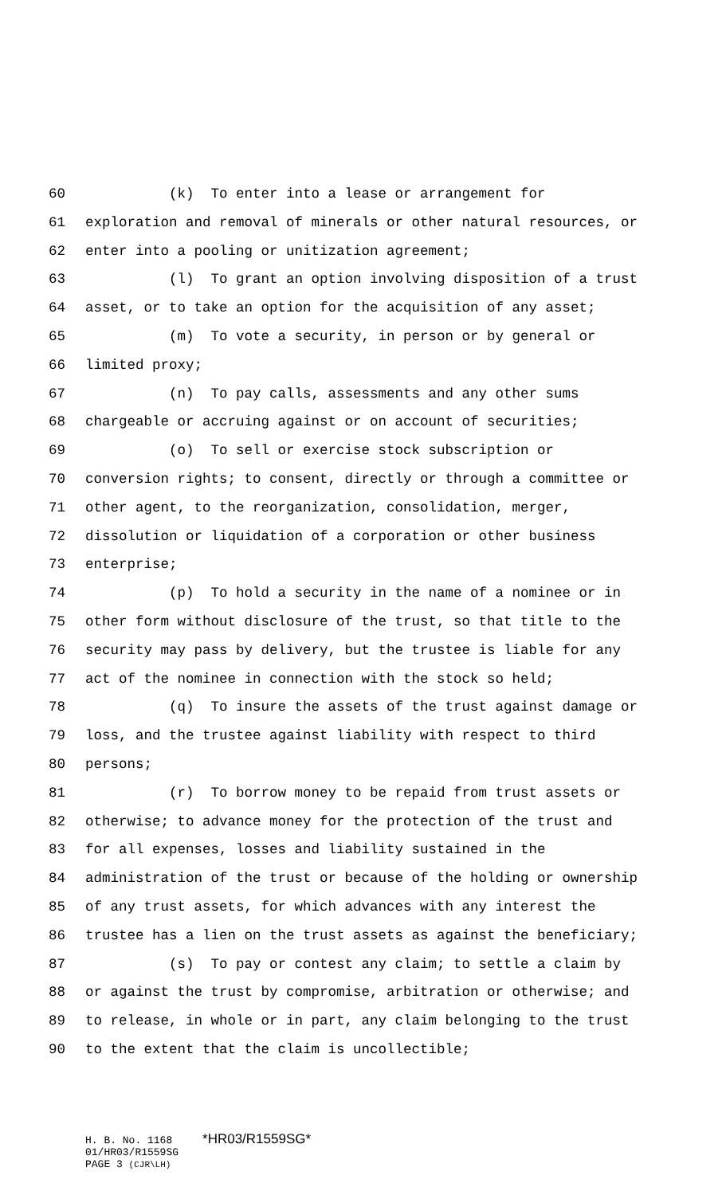60 (k) To enter into a lease or arrangement for
61 exploration and removal of minerals or other natural resources, or
62 enter into a pooling or unitization agreement;
63 (l) To grant an option involving disposition of a trust
64 asset, or to take an option for the acquisition of any asset;
65 (m) To vote a security, in person or by general or
66 limited proxy;
67 (n) To pay calls, assessments and any other sums
68 chargeable or accruing against or on account of securities;
69 (o) To sell or exercise stock subscription or
70 conversion rights; to consent, directly or through a committee or
71 other agent, to the reorganization, consolidation, merger,
72 dissolution or liquidation of a corporation or other business
73 enterprise;
74 (p) To hold a security in the name of a nominee or in
75 other form without disclosure of the trust, so that title to the
76 security may pass by delivery, but the trustee is liable for any
77 act of the nominee in connection with the stock so held;
78 (q) To insure the assets of the trust against damage or
79 loss, and the trustee against liability with respect to third
80 persons;
81 (r) To borrow money to be repaid from trust assets or
82 otherwise; to advance money for the protection of the trust and
83 for all expenses, losses and liability sustained in the
84 administration of the trust or because of the holding or ownership
85 of any trust assets, for which advances with any interest the
86 trustee has a lien on the trust assets as against the beneficiary;
87 (s) To pay or contest any claim; to settle a claim by
88 or against the trust by compromise, arbitration or otherwise; and
89 to release, in whole or in part, any claim belonging to the trust
90 to the extent that the claim is uncollectible;
H. B. No. 1168 *HR03/R1559SG*
01/HR03/R1559SG
PAGE 3 (CJR\LH)